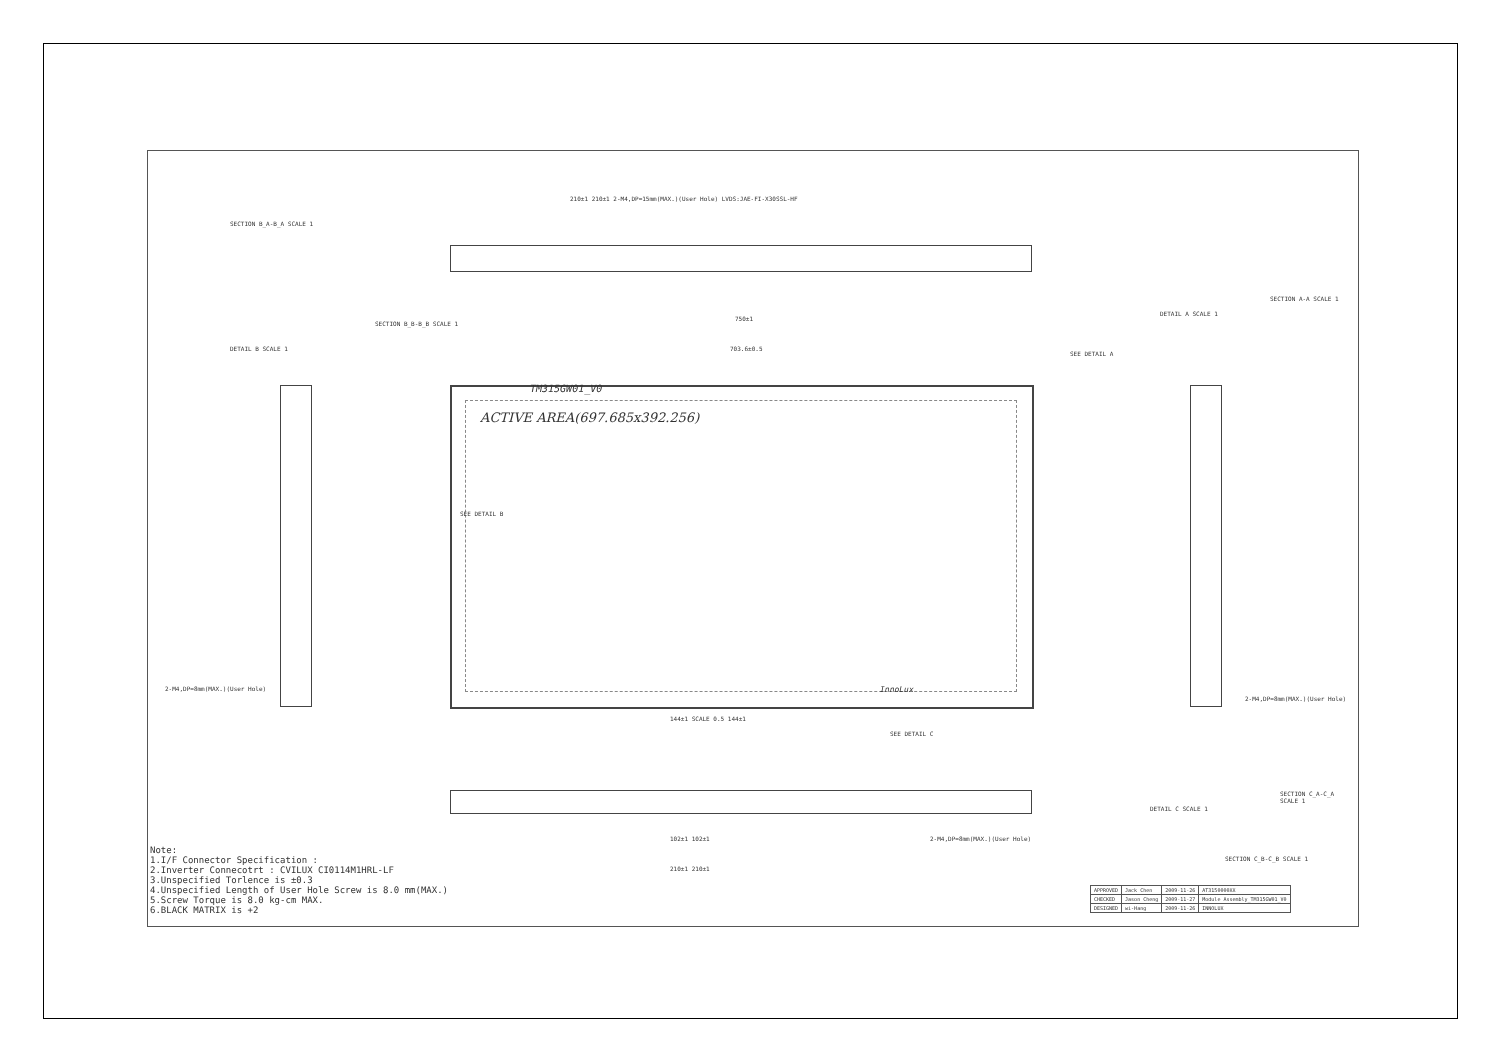210±1 210±1 2-M4,DP=15mm(MAX.)(User Hole) LVDS:JAE-FI-X30SSL-HF
SECTION B_A-B_A SCALE 1
DETAIL B SCALE 1
SECTION B_B-B_B SCALE 1
DETAIL A SCALE 1
SECTION A-A SCALE 1
750±1
703.6±0.5
TM315GW01_V0
ACTIVE AREA(697.685x392.256)
SEE DETAIL B
SEE DETAIL A
InnoLux
144±1 SCALE 0.5 144±1
SEE DETAIL C
2-M4,DP=8mm(MAX.)(User Hole)
2-M4,DP=8mm(MAX.)(User Hole)
DETAIL C SCALE 1
SECTION C_A-C_A SCALE 1
SECTION C_B-C_B SCALE 1
102±1 102±1 2-M4,DP=8mm(MAX.)(User Hole)
210±1 210±1
Note:
1.I/F Connector Specification :
2.Inverter Connecotrt : CVILUX CI0114M1HRL-LF
3.Unspecified Torlence is ±0.3
4.Unspecified Length of User Hole Screw is 8.0 mm(MAX.)
5.Screw Torque is 8.0 kg-cm MAX.
6.BLACK MATRIX is +2
| APPROVED | Jack Chen | 2009-11-26 | AT3150000XX |
| CHECKED | Jason Cheng | 2009-11-27 | Module Assembly_TM315GW01_V0 |
| DESIGNED | wi-Hang | 2009-11-26 | INNOLUX |